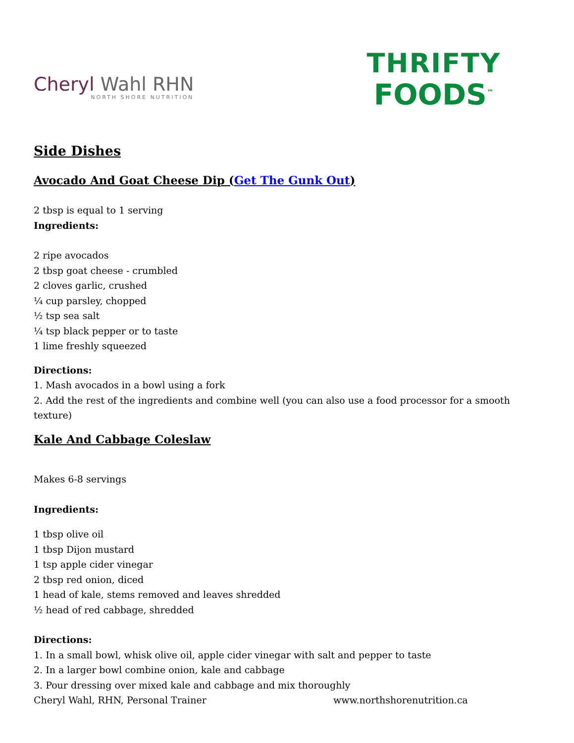Cheryl Wahl RHN
NORTH SHORE NUTRITION
THRIFTY
FOODS<sup>™</sup>
Side Dishes
Avocado And Goat Cheese Dip (Get The Gunk Out)
2 tbsp is equal to 1 serving
Ingredients:
2 ripe avocados
2 tbsp goat cheese - crumbled
2 cloves garlic, crushed
¼ cup parsley, chopped
½ tsp sea salt
¼ tsp black pepper or to taste
1 lime freshly squeezed
Directions:
1. Mash avocados in a bowl using a fork
2. Add the rest of the ingredients and combine well (you can also use a food processor for a smooth texture)
Kale And Cabbage Coleslaw
Makes 6-8 servings
Ingredients:
1 tbsp olive oil
1 tbsp Dijon mustard
1 tsp apple cider vinegar
2 tbsp red onion, diced
1 head of kale, stems removed and leaves shredded
½ head of red cabbage, shredded
Directions:
1. In a small bowl, whisk olive oil, apple cider vinegar with salt and pepper to taste
2. In a larger bowl combine onion, kale and cabbage
3. Pour dressing over mixed kale and cabbage and mix thoroughly
Cheryl Wahl, RHN, Personal Trainer www.northshorenutrition.ca